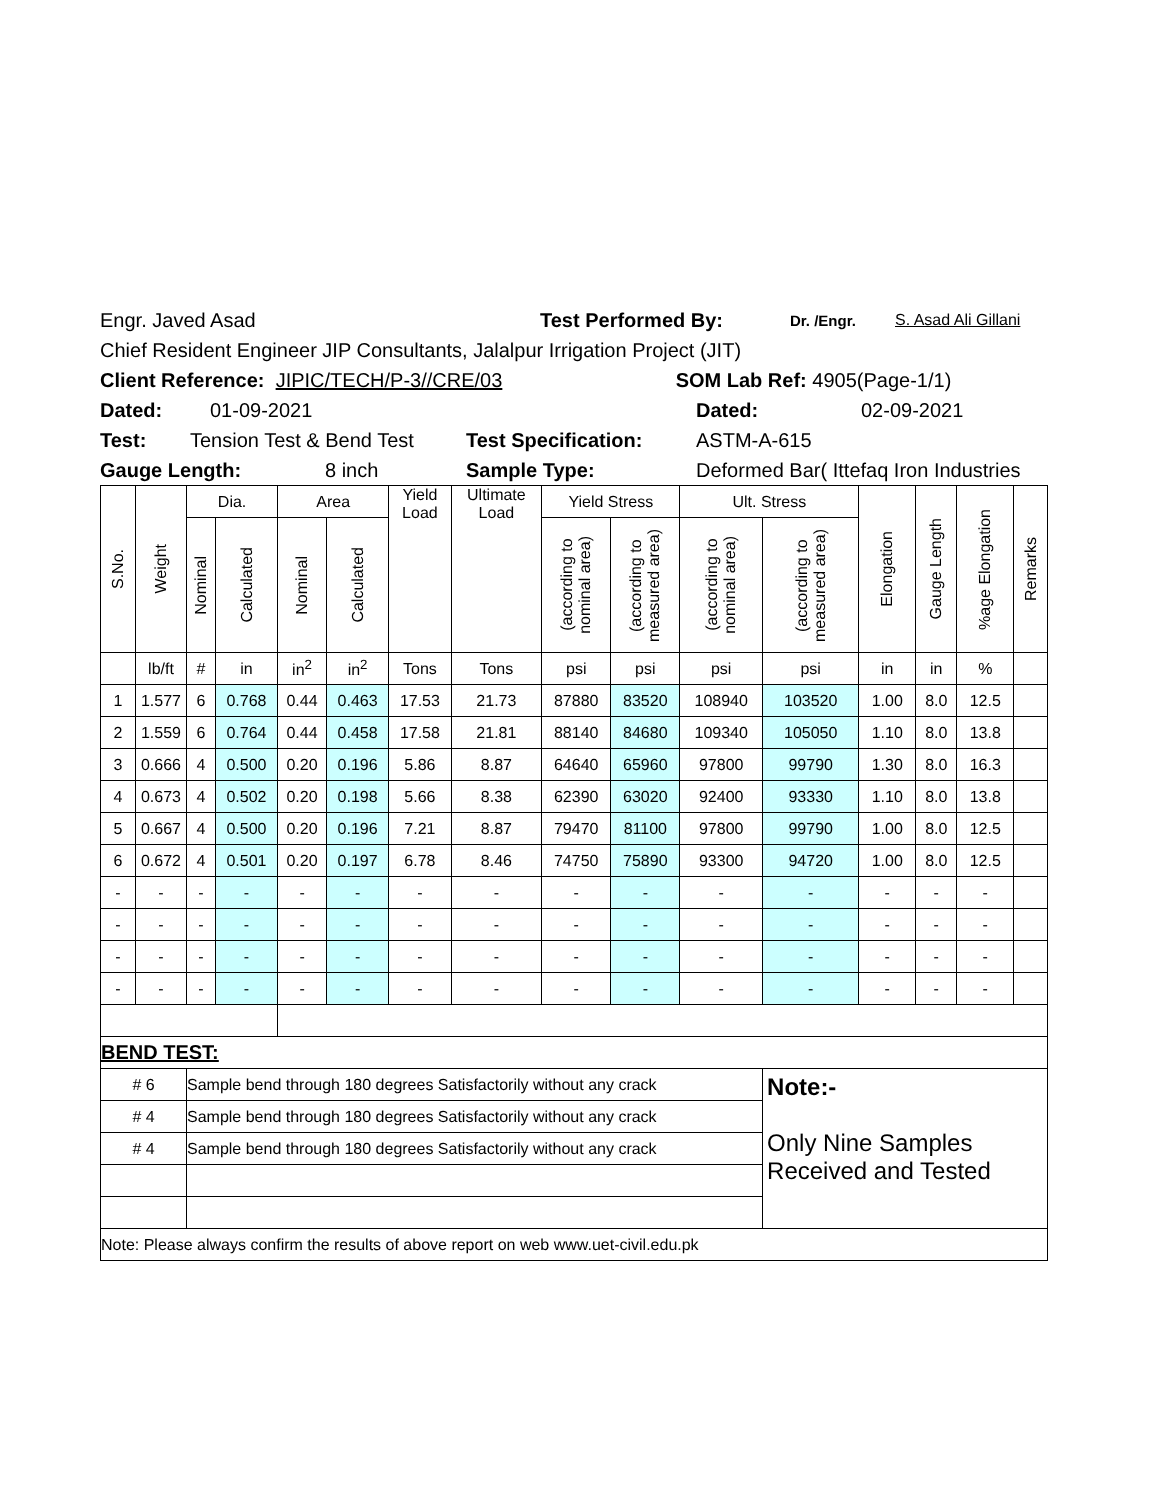Engr. Javed Asad Test Performed By: Dr. /Engr. S. Asad Ali Gillani
Chief Resident Engineer JIP Consultants, Jalalpur Irrigation Project (JIT)
Client Reference: JIPIC/TECH/P-3//CRE/03 SOM Lab Ref: 4905(Page-1/1)
Dated: 01-09-2021 Dated: 02-09-2021
Test: Tension Test & Bend Test Test Specification: ASTM-A-615
Gauge Length: 8 inch Sample Type: Deformed Bar( Ittefaq Iron Industries
| S.No. | Weight | Dia. | | Area | | Yield Load | Ultimate Load | Yield Stress | | Ult. Stress | | Elongation | Gauge Length | %age Elongation | Remarks |
| --- | --- | --- | --- | --- | --- | --- | --- | --- | --- | --- | --- | --- | --- | --- | --- |
| | | Nominal | Calculated | Nominal | Calculated | | | (according to nominal area) | (according to measured area) | (according to nominal area) | (according to measured area) | | | | |
| | lb/ft | # | in | in<sup>2</sup> | in<sup>2</sup> | Tons | Tons | psi | psi | psi | psi | in | in | % | |
| 1 | 1.577 | 6 | 0.768 | 0.44 | 0.463 | 17.53 | 21.73 | 87880 | 83520 | 108940 | 103520 | 1.00 | 8.0 | 12.5 | |
| 2 | 1.559 | 6 | 0.764 | 0.44 | 0.458 | 17.58 | 21.81 | 88140 | 84680 | 109340 | 105050 | 1.10 | 8.0 | 13.8 | |
| 3 | 0.666 | 4 | 0.500 | 0.20 | 0.196 | 5.86 | 8.87 | 64640 | 65960 | 97800 | 99790 | 1.30 | 8.0 | 16.3 | |
| 4 | 0.673 | 4 | 0.502 | 0.20 | 0.198 | 5.66 | 8.38 | 62390 | 63020 | 92400 | 93330 | 1.10 | 8.0 | 13.8 | |
| 5 | 0.667 | 4 | 0.500 | 0.20 | 0.196 | 7.21 | 8.87 | 79470 | 81100 | 97800 | 99790 | 1.00 | 8.0 | 12.5 | |
| 6 | 0.672 | 4 | 0.501 | 0.20 | 0.197 | 6.78 | 8.46 | 74750 | 75890 | 93300 | 94720 | 1.00 | 8.0 | 12.5 | |
| - | - | - | - | - | - | - | - | - | - | - | - | - | - | - | |
| - | - | - | - | - | - | - | - | - | - | - | - | - | - | - | |
| - | - | - | - | - | - | - | - | - | - | - | - | - | - | - | |
| - | - | - | - | - | - | - | - | - | - | - | - | - | - | - | |
| BEND TEST: | | | | | | | | | | | | | | | |
| # 6 | | Sample bend through 180 degrees Satisfactorily without any crack | | | | | | | | | Note:- Only Nine Samples Received and Tested | | | | |
| # 4 | | Sample bend through 180 degrees Satisfactorily without any crack | | | | | | | | | | | | | |
| # 4 | | Sample bend through 180 degrees Satisfactorily without any crack | | | | | | | | | | | | | |
| Note: Please always confirm the results of above report on web www.uet-civil.edu.pk | | | | | | | | | | | | | | | |